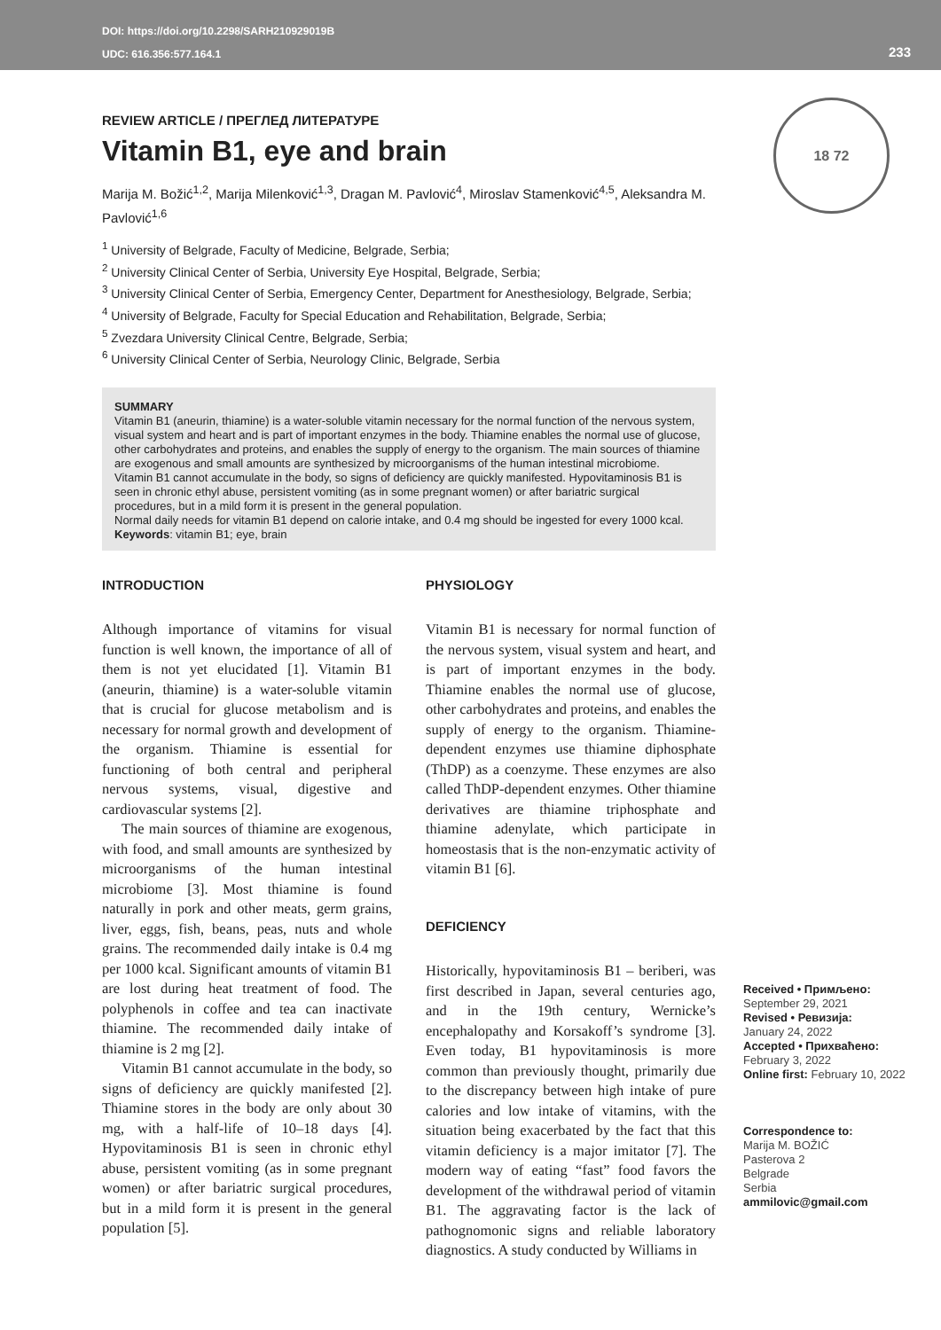DOI: https://doi.org/10.2298/SARH210929019B
UDC: 616.356:577.164.1
233
18 72
REVIEW ARTICLE / ПРЕГЛЕД ЛИТЕРАТУРЕ
Vitamin B1, eye and brain
Marija M. Božić<sup>1,2</sup>, Marija Milenković<sup>1,3</sup>, Dragan M. Pavlović<sup>4</sup>, Miroslav Stamenković<sup>4,5</sup>, Aleksandra M. Pavlović<sup>1,6</sup>
<sup>1</sup> University of Belgrade, Faculty of Medicine, Belgrade, Serbia;
<sup>2</sup> University Clinical Center of Serbia, University Eye Hospital, Belgrade, Serbia;
<sup>3</sup> University Clinical Center of Serbia, Emergency Center, Department for Anesthesiology, Belgrade, Serbia;
<sup>4</sup> University of Belgrade, Faculty for Special Education and Rehabilitation, Belgrade, Serbia;
<sup>5</sup> Zvezdara University Clinical Centre, Belgrade, Serbia;
<sup>6</sup> University Clinical Center of Serbia, Neurology Clinic, Belgrade, Serbia
SUMMARY
Vitamin B1 (aneurin, thiamine) is a water-soluble vitamin necessary for the normal function of the nervous system, visual system and heart and is part of important enzymes in the body. Thiamine enables the normal use of glucose, other carbohydrates and proteins, and enables the supply of energy to the organism. The main sources of thiamine are exogenous and small amounts are synthesized by microorganisms of the human intestinal microbiome.
Vitamin B1 cannot accumulate in the body, so signs of deficiency are quickly manifested. Hypovitaminosis B1 is seen in chronic ethyl abuse, persistent vomiting (as in some pregnant women) or after bariatric surgical procedures, but in a mild form it is present in the general population.
Normal daily needs for vitamin B1 depend on calorie intake, and 0.4 mg should be ingested for every 1000 kcal.
Keywords: vitamin B1; eye, brain
INTRODUCTION
Although importance of vitamins for visual function is well known, the importance of all of them is not yet elucidated [1]. Vitamin B1 (aneurin, thiamine) is a water-soluble vitamin that is crucial for glucose metabolism and is necessary for normal growth and development of the organism. Thiamine is essential for functioning of both central and peripheral nervous systems, visual, digestive and cardiovascular systems [2].
The main sources of thiamine are exogenous, with food, and small amounts are synthesized by microorganisms of the human intestinal microbiome [3]. Most thiamine is found naturally in pork and other meats, germ grains, liver, eggs, fish, beans, peas, nuts and whole grains. The recommended daily intake is 0.4 mg per 1000 kcal. Significant amounts of vitamin B1 are lost during heat treatment of food. The polyphenols in coffee and tea can inactivate thiamine. The recommended daily intake of thiamine is 2 mg [2].
Vitamin B1 cannot accumulate in the body, so signs of deficiency are quickly manifested [2]. Thiamine stores in the body are only about 30 mg, with a half-life of 10–18 days [4]. Hypovitaminosis B1 is seen in chronic ethyl abuse, persistent vomiting (as in some pregnant women) or after bariatric surgical procedures, but in a mild form it is present in the general population [5].
PHYSIOLOGY
Vitamin B1 is necessary for normal function of the nervous system, visual system and heart, and is part of important enzymes in the body. Thiamine enables the normal use of glucose, other carbohydrates and proteins, and enables the supply of energy to the organism. Thiamine-dependent enzymes use thiamine diphosphate (ThDP) as a coenzyme. These enzymes are also called ThDP-dependent enzymes. Other thiamine derivatives are thiamine triphosphate and thiamine adenylate, which participate in homeostasis that is the non-enzymatic activity of vitamin B1 [6].
DEFICIENCY
Historically, hypovitaminosis B1 – beriberi, was first described in Japan, several centuries ago, and in the 19th century, Wernicke’s encephalopathy and Korsakoff’s syndrome [3]. Even today, B1 hypovitaminosis is more common than previously thought, primarily due to the discrepancy between high intake of pure calories and low intake of vitamins, with the situation being exacerbated by the fact that this vitamin deficiency is a major imitator [7]. The modern way of eating “fast” food favors the development of the withdrawal period of vitamin B1. The aggravating factor is the lack of pathognomonic signs and reliable laboratory diagnostics. A study conducted by Williams in
Received • Примљено:
September 29, 2021
Revised • Ревизија:
January 24, 2022
Accepted • Прихваћено:
February 3, 2022
Online first: February 10, 2022
Correspondence to:
Marija M. BOŽIĆ
Pasterova 2
Belgrade
Serbia
ammilovic@gmail.com